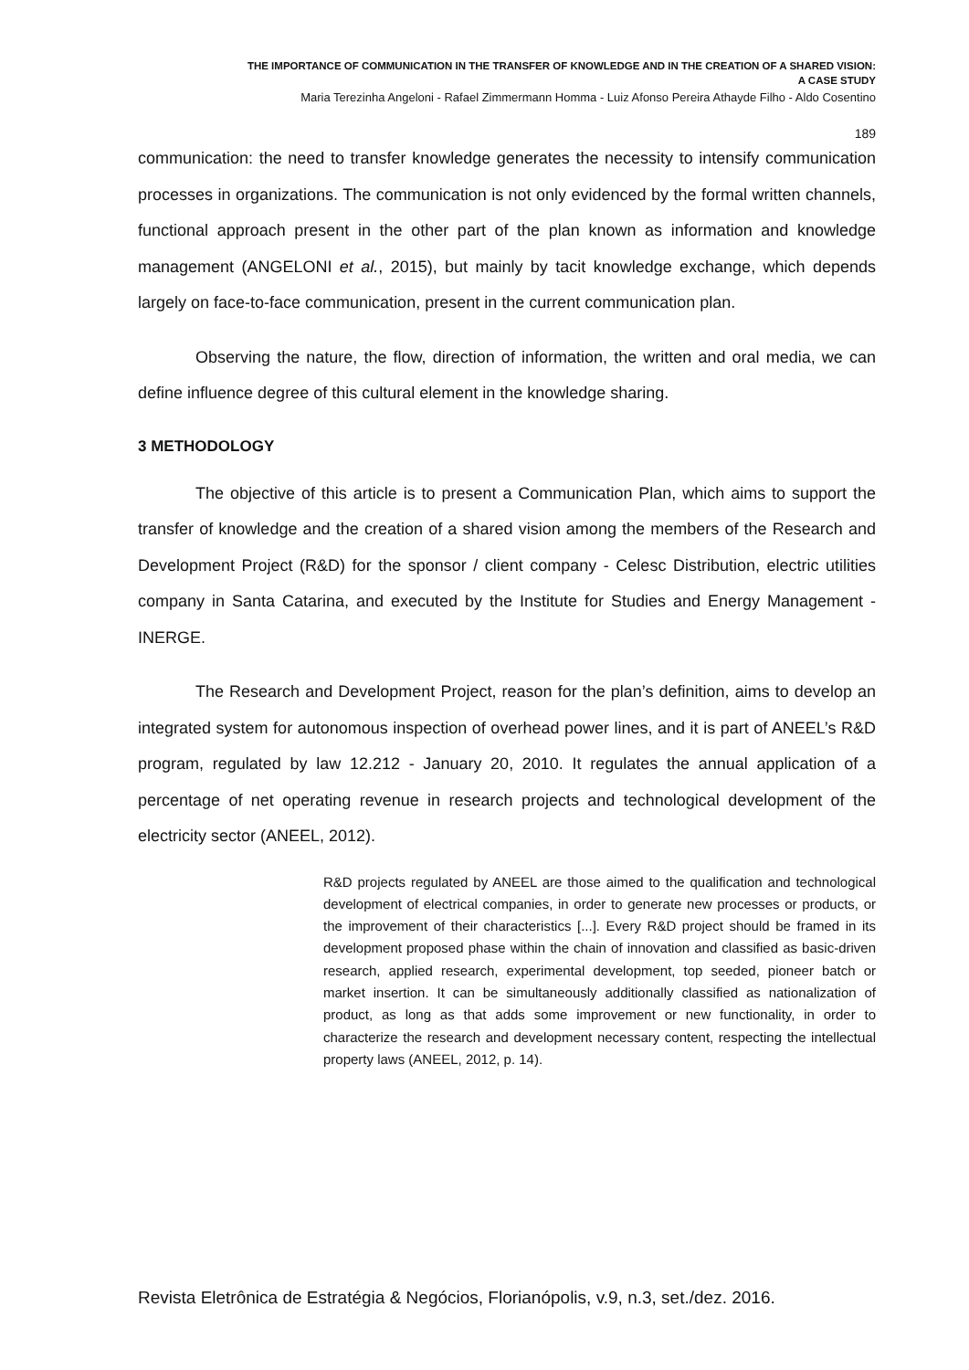THE IMPORTANCE OF COMMUNICATION IN THE TRANSFER OF KNOWLEDGE AND IN THE CREATION OF A SHARED VISION:
A CASE STUDY
Maria Terezinha Angeloni - Rafael Zimmermann Homma - Luiz Afonso Pereira Athayde Filho - Aldo Cosentino
189
communication: the need to transfer knowledge generates the necessity to intensify communication processes in organizations. The communication is not only evidenced by the formal written channels, functional approach present in the other part of the plan known as information and knowledge management (ANGELONI et al., 2015), but mainly by tacit knowledge exchange, which depends largely on face-to-face communication, present in the current communication plan.
Observing the nature, the flow, direction of information, the written and oral media, we can define influence degree of this cultural element in the knowledge sharing.
3 METHODOLOGY
The objective of this article is to present a Communication Plan, which aims to support the transfer of knowledge and the creation of a shared vision among the members of the Research and Development Project (R&D) for the sponsor / client company - Celesc Distribution, electric utilities company in Santa Catarina, and executed by the Institute for Studies and Energy Management - INERGE.
The Research and Development Project, reason for the plan’s definition, aims to develop an integrated system for autonomous inspection of overhead power lines, and it is part of ANEEL’s R&D program, regulated by law 12.212 - January 20, 2010. It regulates the annual application of a percentage of net operating revenue in research projects and technological development of the electricity sector (ANEEL, 2012).
R&D projects regulated by ANEEL are those aimed to the qualification and technological development of electrical companies, in order to generate new processes or products, or the improvement of their characteristics [...]. Every R&D project should be framed in its development proposed phase within the chain of innovation and classified as basic-driven research, applied research, experimental development, top seeded, pioneer batch or market insertion. It can be simultaneously additionally classified as nationalization of product, as long as that adds some improvement or new functionality, in order to characterize the research and development necessary content, respecting the intellectual property laws (ANEEL, 2012, p. 14).
Revista Eletrônica de Estratégia & Negócios, Florianópolis, v.9, n.3, set./dez. 2016.